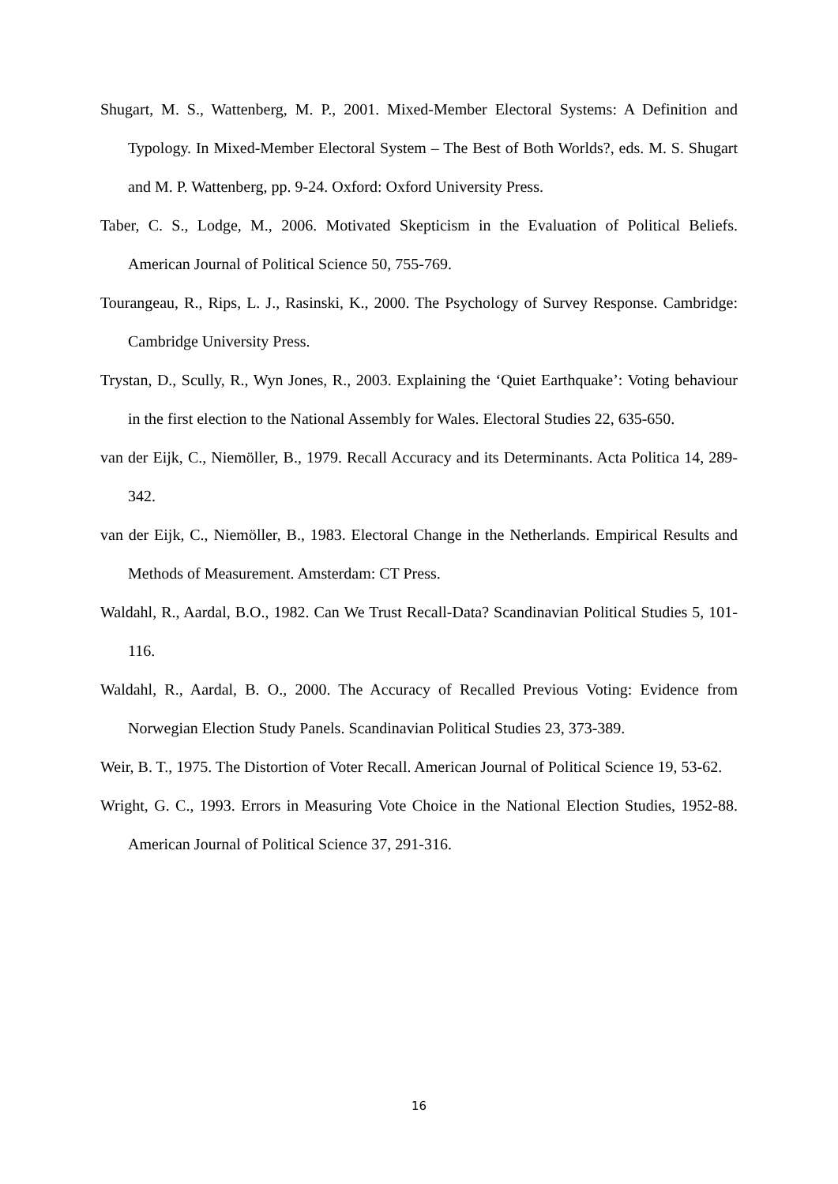Shugart, M. S., Wattenberg, M. P., 2001. Mixed-Member Electoral Systems: A Definition and Typology. In Mixed-Member Electoral System – The Best of Both Worlds?, eds. M. S. Shugart and M. P. Wattenberg, pp. 9-24. Oxford: Oxford University Press.
Taber, C. S., Lodge, M., 2006. Motivated Skepticism in the Evaluation of Political Beliefs. American Journal of Political Science 50, 755-769.
Tourangeau, R., Rips, L. J., Rasinski, K., 2000. The Psychology of Survey Response. Cambridge: Cambridge University Press.
Trystan, D., Scully, R., Wyn Jones, R., 2003. Explaining the ‘Quiet Earthquake’: Voting behaviour in the first election to the National Assembly for Wales. Electoral Studies 22, 635-650.
van der Eijk, C., Niemöller, B., 1979. Recall Accuracy and its Determinants. Acta Politica 14, 289-342.
van der Eijk, C., Niemöller, B., 1983. Electoral Change in the Netherlands. Empirical Results and Methods of Measurement. Amsterdam: CT Press.
Waldahl, R., Aardal, B.O., 1982. Can We Trust Recall-Data? Scandinavian Political Studies 5, 101-116.
Waldahl, R., Aardal, B. O., 2000. The Accuracy of Recalled Previous Voting: Evidence from Norwegian Election Study Panels. Scandinavian Political Studies 23, 373-389.
Weir, B. T., 1975. The Distortion of Voter Recall. American Journal of Political Science 19, 53-62.
Wright, G. C., 1993. Errors in Measuring Vote Choice in the National Election Studies, 1952-88. American Journal of Political Science 37, 291-316.
16